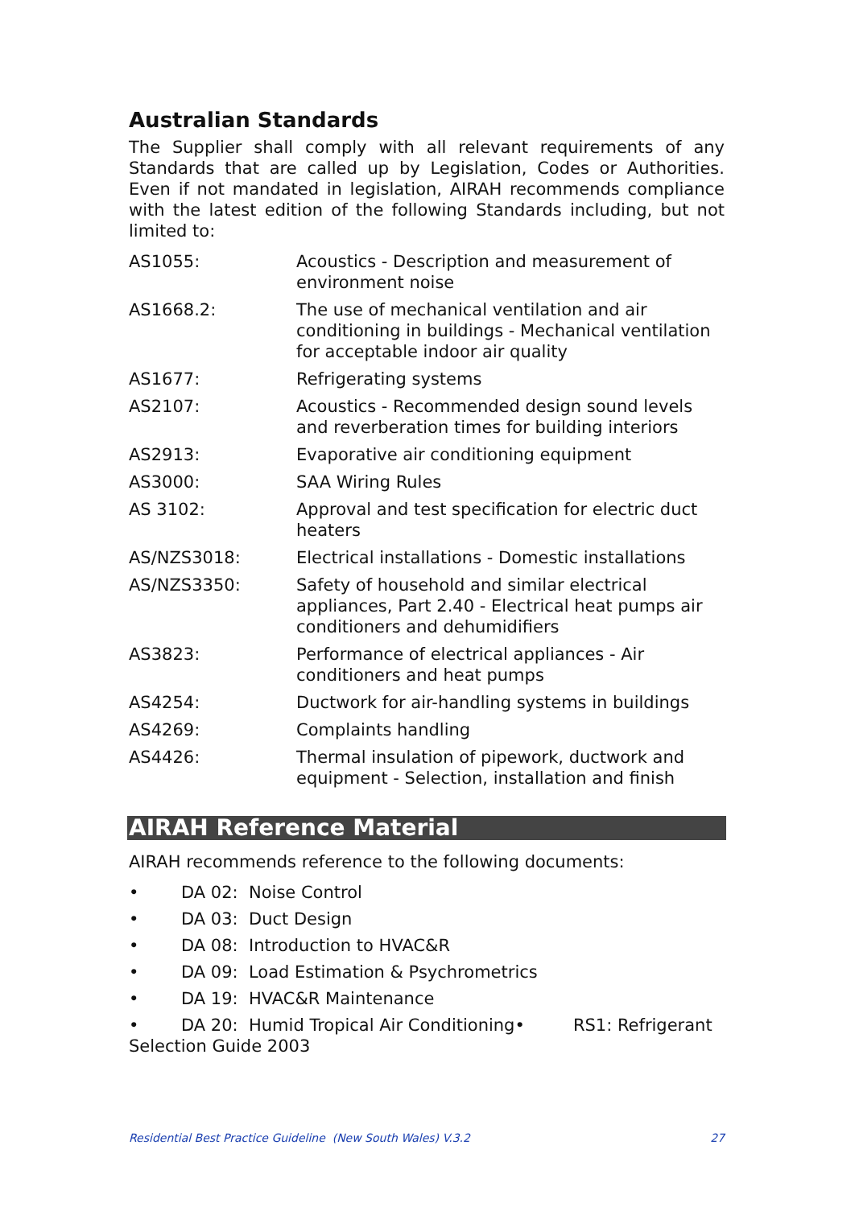Australian Standards
The Supplier shall comply with all relevant requirements of any Standards that are called up by Legislation, Codes or Authorities. Even if not mandated in legislation, AIRAH recommends compliance with the latest edition of the following Standards including, but not limited to:
| AS1055: | Acoustics - Description and measurement of environment noise |
| AS1668.2: | The use of mechanical ventilation and air conditioning in buildings - Mechanical ventilation for acceptable indoor air quality |
| AS1677: | Refrigerating systems |
| AS2107: | Acoustics - Recommended design sound levels and reverberation times for building interiors |
| AS2913: | Evaporative air conditioning equipment |
| AS3000: | SAA Wiring Rules |
| AS 3102: | Approval and test specification for electric duct heaters |
| AS/NZS3018: | Electrical installations - Domestic installations |
| AS/NZS3350: | Safety of household and similar electrical appliances, Part 2.40 - Electrical heat pumps air conditioners and dehumidifiers |
| AS3823: | Performance of electrical appliances - Air conditioners and heat pumps |
| AS4254: | Ductwork for air-handling systems in buildings |
| AS4269: | Complaints handling |
| AS4426: | Thermal insulation of pipework, ductwork and equipment - Selection, installation and finish |
AIRAH Reference Material
AIRAH recommends reference to the following documents:
• DA 02: Noise Control
• DA 03: Duct Design
• DA 08: Introduction to HVAC&R
• DA 09: Load Estimation & Psychrometrics
• DA 19: HVAC&R Maintenance
• DA 20: Humid Tropical Air Conditioning• RS1: Refrigerant Selection Guide 2003
Residential Best Practice Guideline (New South Wales) V.3.2 27